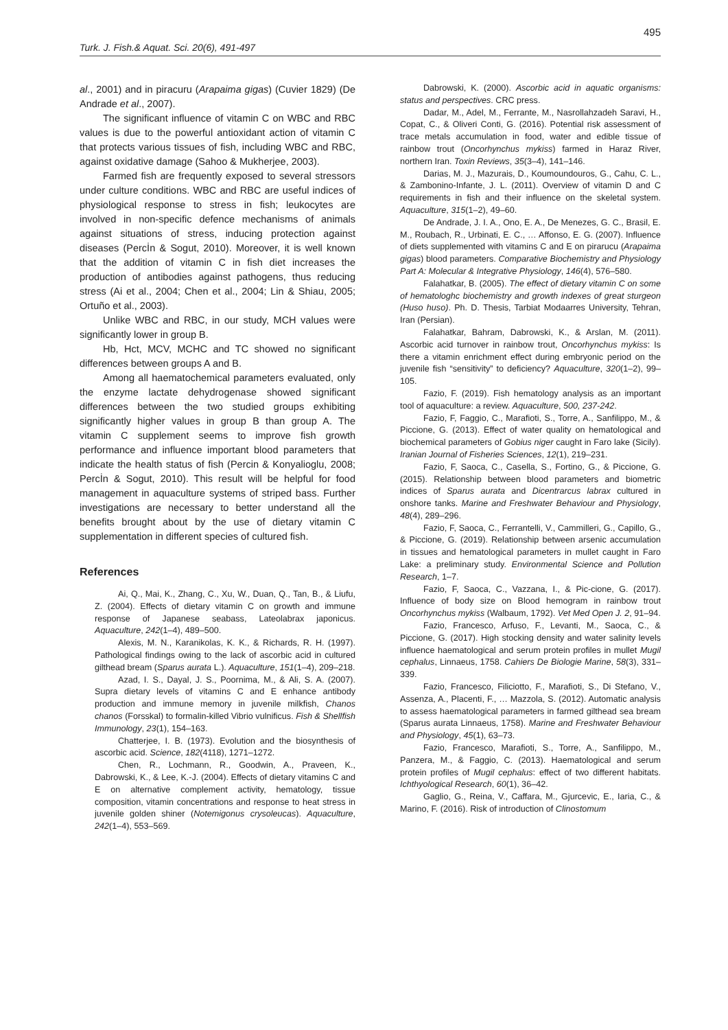495
Turk. J. Fish.& Aquat. Sci. 20(6), 491-497
al., 2001) and in piracuru (Arapaima gigas) (Cuvier 1829) (De Andrade et al., 2007).
The significant influence of vitamin C on WBC and RBC values is due to the powerful antioxidant action of vitamin C that protects various tissues of fish, including WBC and RBC, against oxidative damage (Sahoo & Mukherjee, 2003).
Farmed fish are frequently exposed to several stressors under culture conditions. WBC and RBC are useful indices of physiological response to stress in fish; leukocytes are involved in non-specific defence mechanisms of animals against situations of stress, inducing protection against diseases (Percİn & Sogut, 2010). Moreover, it is well known that the addition of vitamin C in fish diet increases the production of antibodies against pathogens, thus reducing stress (Ai et al., 2004; Chen et al., 2004; Lin & Shiau, 2005; Ortuño et al., 2003).
Unlike WBC and RBC, in our study, MCH values were significantly lower in group B.
Hb, Hct, MCV, MCHC and TC showed no significant differences between groups A and B.
Among all haematochemical parameters evaluated, only the enzyme lactate dehydrogenase showed significant differences between the two studied groups exhibiting significantly higher values in group B than group A. The vitamin C supplement seems to improve fish growth performance and influence important blood parameters that indicate the health status of fish (Percin & Konyalioglu, 2008; Percİn & Sogut, 2010). This result will be helpful for food management in aquaculture systems of striped bass. Further investigations are necessary to better understand all the benefits brought about by the use of dietary vitamin C supplementation in different species of cultured fish.
References
Ai, Q., Mai, K., Zhang, C., Xu, W., Duan, Q., Tan, B., & Liufu, Z. (2004). Effects of dietary vitamin C on growth and immune response of Japanese seabass, Lateolabrax japonicus. Aquaculture, 242(1–4), 489–500.
Alexis, M. N., Karanikolas, K. K., & Richards, R. H. (1997). Pathological findings owing to the lack of ascorbic acid in cultured gilthead bream (Sparus aurata L.). Aquaculture, 151(1–4), 209–218.
Azad, I. S., Dayal, J. S., Poornima, M., & Ali, S. A. (2007). Supra dietary levels of vitamins C and E enhance antibody production and immune memory in juvenile milkfish, Chanos chanos (Forsskal) to formalin-killed Vibrio vulnificus. Fish & Shellfish Immunology, 23(1), 154–163.
Chatterjee, I. B. (1973). Evolution and the biosynthesis of ascorbic acid. Science, 182(4118), 1271–1272.
Chen, R., Lochmann, R., Goodwin, A., Praveen, K., Dabrowski, K., & Lee, K.-J. (2004). Effects of dietary vitamins C and E on alternative complement activity, hematology, tissue composition, vitamin concentrations and response to heat stress in juvenile golden shiner (Notemigonus crysoleucas). Aquaculture, 242(1–4), 553–569.
Dabrowski, K. (2000). Ascorbic acid in aquatic organisms: status and perspectives. CRC press.
Dadar, M., Adel, M., Ferrante, M., Nasrollahzadeh Saravi, H., Copat, C., & Oliveri Conti, G. (2016). Potential risk assessment of trace metals accumulation in food, water and edible tissue of rainbow trout (Oncorhynchus mykiss) farmed in Haraz River, northern Iran. Toxin Reviews, 35(3–4), 141–146.
Darias, M. J., Mazurais, D., Koumoundouros, G., Cahu, C. L., & Zambonino-Infante, J. L. (2011). Overview of vitamin D and C requirements in fish and their influence on the skeletal system. Aquaculture, 315(1–2), 49–60.
De Andrade, J. I. A., Ono, E. A., De Menezes, G. C., Brasil, E. M., Roubach, R., Urbinati, E. C., … Affonso, E. G. (2007). Influence of diets supplemented with vitamins C and E on pirarucu (Arapaima gigas) blood parameters. Comparative Biochemistry and Physiology Part A: Molecular & Integrative Physiology, 146(4), 576–580.
Falahatkar, B. (2005). The effect of dietary vitamin C on some of hematologhc biochemistry and growth indexes of great sturgeon (Huso huso). Ph. D. Thesis, Tarbiat Modaarres University, Tehran, Iran (Persian).
Falahatkar, Bahram, Dabrowski, K., & Arslan, M. (2011). Ascorbic acid turnover in rainbow trout, Oncorhynchus mykiss: Is there a vitamin enrichment effect during embryonic period on the juvenile fish “sensitivity” to deficiency? Aquaculture, 320(1–2), 99–105.
Fazio, F. (2019). Fish hematology analysis as an important tool of aquaculture: a review. Aquaculture, 500, 237-242.
Fazio, F, Faggio, C., Marafioti, S., Torre, A., Sanfilippo, M., & Piccione, G. (2013). Effect of water quality on hematological and biochemical parameters of Gobius niger caught in Faro lake (Sicily). Iranian Journal of Fisheries Sciences, 12(1), 219–231.
Fazio, F, Saoca, C., Casella, S., Fortino, G., & Piccione, G. (2015). Relationship between blood parameters and biometric indices of Sparus aurata and Dicentrarcus labrax cultured in onshore tanks. Marine and Freshwater Behaviour and Physiology, 48(4), 289–296.
Fazio, F, Saoca, C., Ferrantelli, V., Cammilleri, G., Capillo, G., & Piccione, G. (2019). Relationship between arsenic accumulation in tissues and hematological parameters in mullet caught in Faro Lake: a preliminary study. Environmental Science and Pollution Research, 1–7.
Fazio, F, Saoca, C., Vazzana, I., & Pic-cione, G. (2017). Influence of body size on Blood hemogram in rainbow trout Oncorhynchus mykiss (Walbaum, 1792). Vet Med Open J. 2, 91–94.
Fazio, Francesco, Arfuso, F., Levanti, M., Saoca, C., & Piccione, G. (2017). High stocking density and water salinity levels influence haematological and serum protein profiles in mullet Mugil cephalus, Linnaeus, 1758. Cahiers De Biologie Marine, 58(3), 331–339.
Fazio, Francesco, Filiciotto, F., Marafioti, S., Di Stefano, V., Assenza, A., Placenti, F., … Mazzola, S. (2012). Automatic analysis to assess haematological parameters in farmed gilthead sea bream (Sparus aurata Linnaeus, 1758). Marine and Freshwater Behaviour and Physiology, 45(1), 63–73.
Fazio, Francesco, Marafioti, S., Torre, A., Sanfilippo, M., Panzera, M., & Faggio, C. (2013). Haematological and serum protein profiles of Mugil cephalus: effect of two different habitats. Ichthyological Research, 60(1), 36–42.
Gaglio, G., Reina, V., Caffara, M., Gjurcevic, E., Iaria, C., & Marino, F. (2016). Risk of introduction of Clinostomum